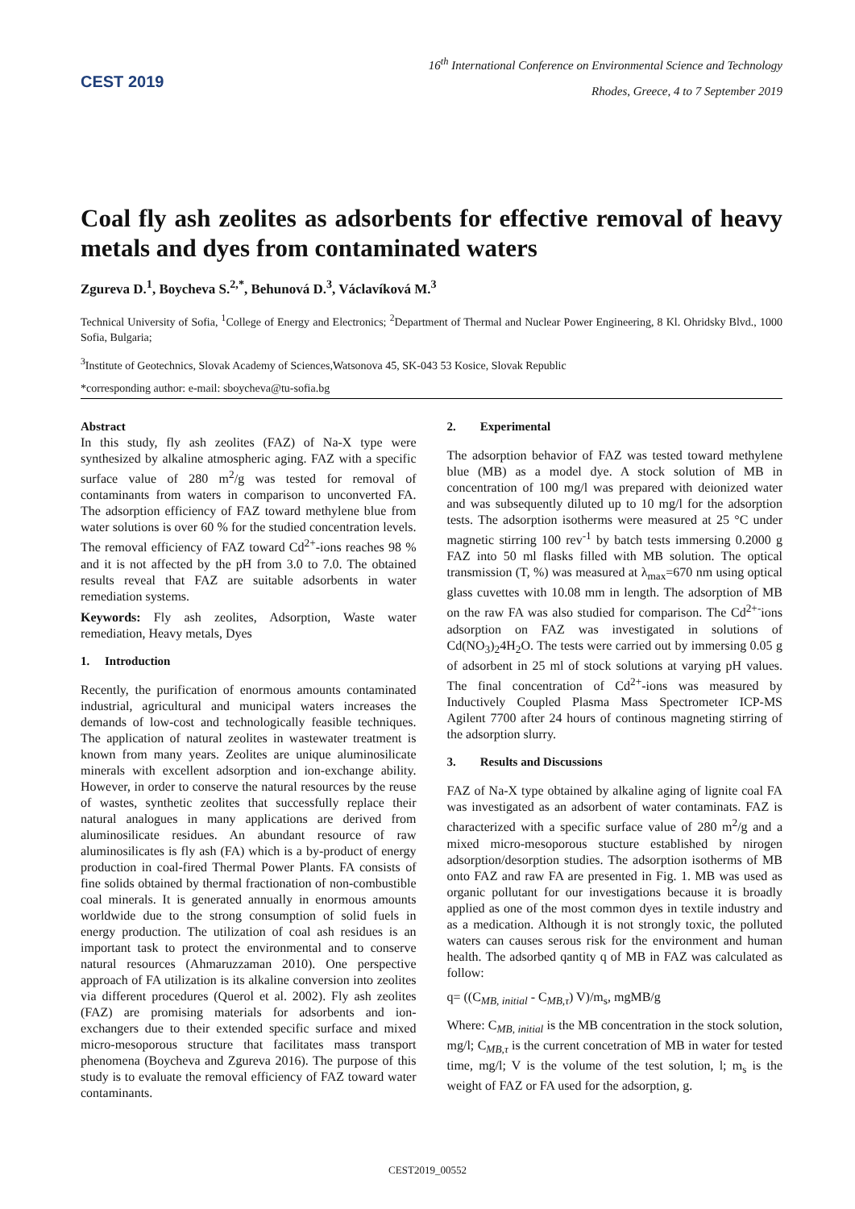CEST 2019
16<sup>th</sup> International Conference on Environmental Science and Technology
Rhodes, Greece, 4 to 7 September 2019
Coal fly ash zeolites as adsorbents for effective removal of heavy metals and dyes from contaminated waters
Zgureva D.<sup>1</sup>, Boycheva S.<sup>2,*</sup>, Behunová D.<sup>3</sup>, Václavíková M.<sup>3</sup>
Technical University of Sofia, <sup>1</sup>College of Energy and Electronics; <sup>2</sup>Department of Thermal and Nuclear Power Engineering, 8 Kl. Ohridsky Blvd., 1000 Sofia, Bulgaria;
<sup>3</sup> Institute of Geotechnics, Slovak Academy of Sciences,Watsonova 45, SK-043 53 Kosice, Slovak Republic
*corresponding author: e-mail: sboycheva@tu-sofia.bg
Abstract
In this study, fly ash zeolites (FAZ) of Na-X type were synthesized by alkaline atmospheric aging. FAZ with a specific surface value of 280 m<sup>2</sup>/g was tested for removal of contaminants from waters in comparison to unconverted FA. The adsorption efficiency of FAZ toward methylene blue from water solutions is over 60 % for the studied concentration levels. The removal efficiency of FAZ toward Cd<sup>2+</sup>-ions reaches 98 % and it is not affected by the pH from 3.0 to 7.0. The obtained results reveal that FAZ are suitable adsorbents in water remediation systems.
Keywords: Fly ash zeolites, Adsorption, Waste water remediation, Heavy metals, Dyes
1. Introduction
Recently, the purification of enormous amounts contaminated industrial, agricultural and municipal waters increases the demands of low-cost and technologically feasible techniques. The application of natural zeolites in wastewater treatment is known from many years. Zeolites are unique aluminosilicate minerals with excellent adsorption and ion-exchange ability. However, in order to conserve the natural resources by the reuse of wastes, synthetic zeolites that successfully replace their natural analogues in many applications are derived from aluminosilicate residues. An abundant resource of raw aluminosilicates is fly ash (FA) which is a by-product of energy production in coal-fired Thermal Power Plants. FA consists of fine solids obtained by thermal fractionation of non-combustible coal minerals. It is generated annually in enormous amounts worldwide due to the strong consumption of solid fuels in energy production. The utilization of coal ash residues is an important task to protect the environmental and to conserve natural resources (Ahmaruzzaman 2010). One perspective approach of FA utilization is its alkaline conversion into zeolites via different procedures (Querol et al. 2002). Fly ash zeolites (FAZ) are promising materials for adsorbents and ion-exchangers due to their extended specific surface and mixed micro-mesoporous structure that facilitates mass transport phenomena (Boycheva and Zgureva 2016). The purpose of this study is to evaluate the removal efficiency of FAZ toward water contaminants.
2. Experimental
The adsorption behavior of FAZ was tested toward methylene blue (MB) as a model dye. A stock solution of MB in concentration of 100 mg/l was prepared with deionized water and was subsequently diluted up to 10 mg/l for the adsorption tests. The adsorption isotherms were measured at 25 °C under magnetic stirring 100 rev<sup>-1</sup> by batch tests immersing 0.2000 g FAZ into 50 ml flasks filled with MB solution. The optical transmission (T, %) was measured at λ<sub>max</sub>=670 nm using optical glass cuvettes with 10.08 mm in length. The adsorption of MB on the raw FA was also studied for comparison. The Cd<sup>2+-</sup>ions adsorption on FAZ was investigated in solutions of Cd(NO<sub>3</sub>)<sub>2</sub>4H<sub>2</sub>O. The tests were carried out by immersing 0.05 g of adsorbent in 25 ml of stock solutions at varying pH values. The final concentration of Cd<sup>2+</sup>-ions was measured by Inductively Coupled Plasma Mass Spectrometer ICP-MS Agilent 7700 after 24 hours of continous magneting stirring of the adsorption slurry.
3. Results and Discussions
FAZ of Na-X type obtained by alkaline aging of lignite coal FA was investigated as an adsorbent of water contaminats. FAZ is characterized with a specific surface value of 280 m<sup>2</sup>/g and a mixed micro-mesoporous stucture established by nirogen adsorption/desorption studies. The adsorption isotherms of MB onto FAZ and raw FA are presented in Fig. 1. MB was used as organic pollutant for our investigations because it is broadly applied as one of the most common dyes in textile industry and as a medication. Although it is not strongly toxic, the polluted waters can causes serous risk for the environment and human health. The adsorbed qantity q of MB in FAZ was calculated as follow:
q= ((C<sub>MB, initial</sub> - C<sub>MB,τ</sub>) V)/m<sub>s</sub>, mgMB/g
Where: C<sub>MB, initial</sub> is the MB concentration in the stock solution, mg/l; C<sub>MB,τ</sub> is the current concetration of MB in water for tested time, mg/l; V is the volume of the test solution, l; m<sub>s</sub> is the weight of FAZ or FA used for the adsorption, g.
CEST2019_00552